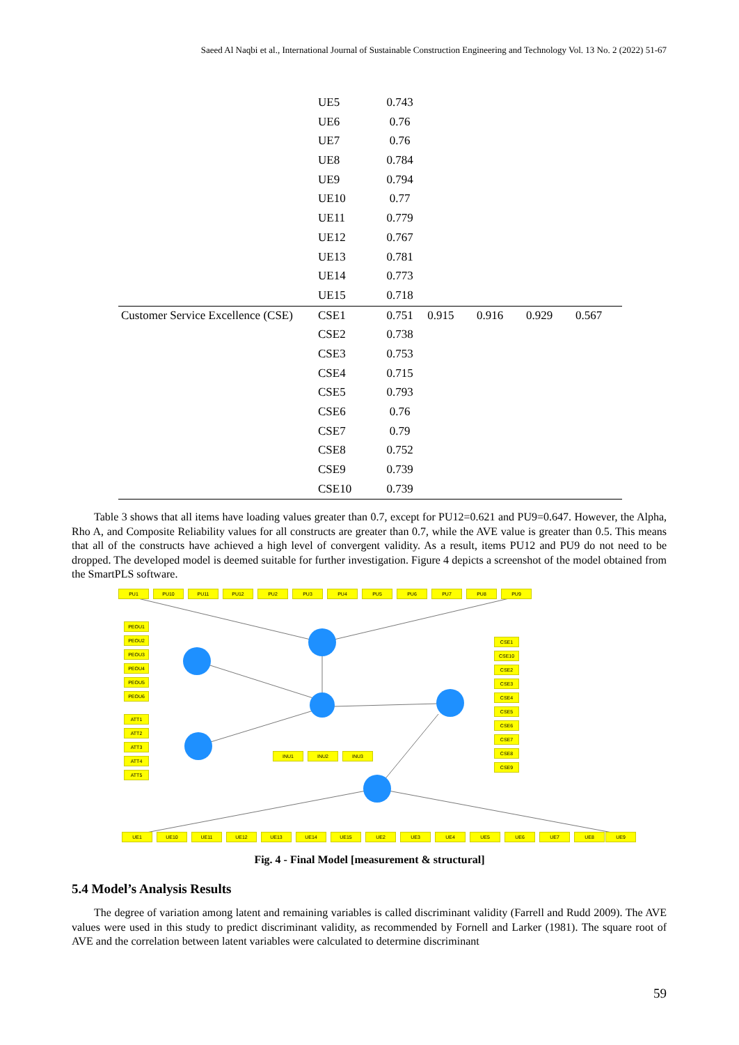Saeed Al Naqbi et al., International Journal of Sustainable Construction Engineering and Technology Vol. 13 No. 2 (2022) 51-67
| | UE5 | 0.743 | | | | |
| | UE6 | 0.76 | | | | |
| | UE7 | 0.76 | | | | |
| | UE8 | 0.784 | | | | |
| | UE9 | 0.794 | | | | |
| | UE10 | 0.77 | | | | |
| | UE11 | 0.779 | | | | |
| | UE12 | 0.767 | | | | |
| | UE13 | 0.781 | | | | |
| | UE14 | 0.773 | | | | |
| | UE15 | 0.718 | | | | |
| Customer Service Excellence (CSE) | CSE1 | 0.751 | 0.915 | 0.916 | 0.929 | 0.567 |
| | CSE2 | 0.738 | | | | |
| | CSE3 | 0.753 | | | | |
| | CSE4 | 0.715 | | | | |
| | CSE5 | 0.793 | | | | |
| | CSE6 | 0.76 | | | | |
| | CSE7 | 0.79 | | | | |
| | CSE8 | 0.752 | | | | |
| | CSE9 | 0.739 | | | | |
| | CSE10 | 0.739 | | | | |
Table 3 shows that all items have loading values greater than 0.7, except for PU12=0.621 and PU9=0.647. However, the Alpha, Rho A, and Composite Reliability values for all constructs are greater than 0.7, while the AVE value is greater than 0.5. This means that all of the constructs have achieved a high level of convergent validity. As a result, items PU12 and PU9 do not need to be dropped. The developed model is deemed suitable for further investigation. Figure 4 depicts a screenshot of the model obtained from the SmartPLS software.
PU1 PU10 PU11 PU12 PU2 PU3 PU4 PU5 PU6 PU7 PU8 PU9
PEOU1
PEOU2
PEOU3
PEOU4
PEOU5
PEOU6
ATT1
ATT2
ATT3
ATT4
ATT5
INU1 INU2 INU3
CSE1
CSE10
CSE2
CSE3
CSE4
CSE5
CSE6
CSE7
CSE8
CSE9
UE1 UE10 UE11 UE12 UE13 UE14 UE15 UE2 UE3 UE4 UE5 UE6 UE7 UE8 UE9
Fig. 4 - Final Model [measurement & structural]
5.4 Model’s Analysis Results
The degree of variation among latent and remaining variables is called discriminant validity (Farrell and Rudd 2009). The AVE values were used in this study to predict discriminant validity, as recommended by Fornell and Larker (1981). The square root of AVE and the correlation between latent variables were calculated to determine discriminant
59